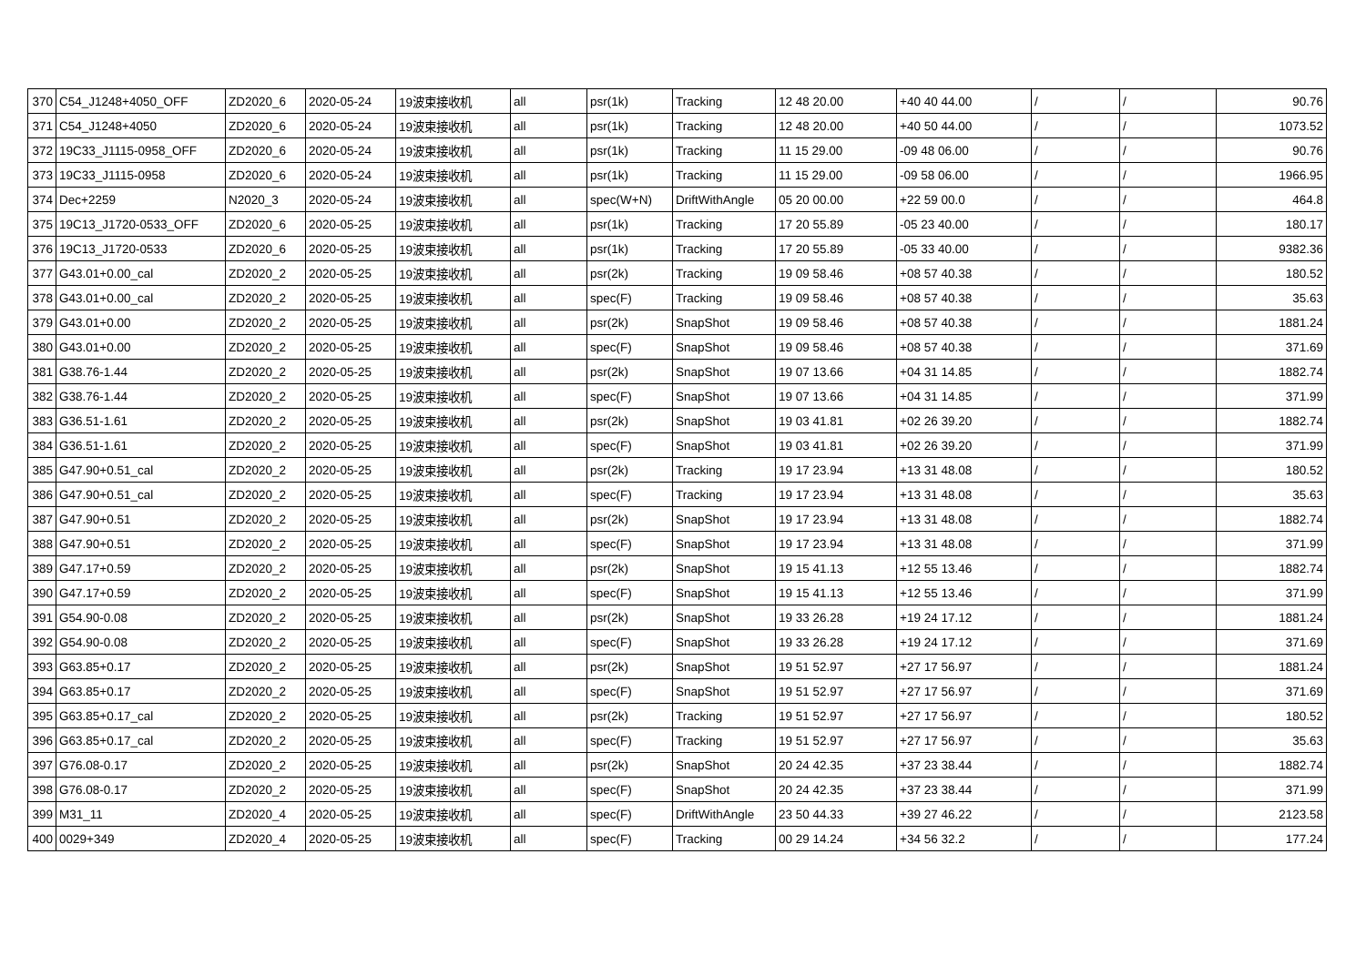| 370 | C54_J1248+4050_OFF | ZD2020_6 | 2020-05-24 | 19波束接收机 | all | psr(1k) | Tracking | 12 48 20.00 | +40 40 44.00 | / | / | 90.76 |
| 371 | C54_J1248+4050 | ZD2020_6 | 2020-05-24 | 19波束接收机 | all | psr(1k) | Tracking | 12 48 20.00 | +40 50 44.00 | / | / | 1073.52 |
| 372 | 19C33_J1115-0958_OFF | ZD2020_6 | 2020-05-24 | 19波束接收机 | all | psr(1k) | Tracking | 11 15 29.00 | -09 48 06.00 | / | / | 90.76 |
| 373 | 19C33_J1115-0958 | ZD2020_6 | 2020-05-24 | 19波束接收机 | all | psr(1k) | Tracking | 11 15 29.00 | -09 58 06.00 | / | / | 1966.95 |
| 374 | Dec+2259 | N2020_3 | 2020-05-24 | 19波束接收机 | all | spec(W+N) | DriftWithAngle | 05 20 00.00 | +22 59 00.0 | / | / | 464.8 |
| 375 | 19C13_J1720-0533_OFF | ZD2020_6 | 2020-05-25 | 19波束接收机 | all | psr(1k) | Tracking | 17 20 55.89 | -05 23 40.00 | / | / | 180.17 |
| 376 | 19C13_J1720-0533 | ZD2020_6 | 2020-05-25 | 19波束接收机 | all | psr(1k) | Tracking | 17 20 55.89 | -05 33 40.00 | / | / | 9382.36 |
| 377 | G43.01+0.00_cal | ZD2020_2 | 2020-05-25 | 19波束接收机 | all | psr(2k) | Tracking | 19 09 58.46 | +08 57 40.38 | / | / | 180.52 |
| 378 | G43.01+0.00_cal | ZD2020_2 | 2020-05-25 | 19波束接收机 | all | spec(F) | Tracking | 19 09 58.46 | +08 57 40.38 | / | / | 35.63 |
| 379 | G43.01+0.00 | ZD2020_2 | 2020-05-25 | 19波束接收机 | all | psr(2k) | SnapShot | 19 09 58.46 | +08 57 40.38 | / | / | 1881.24 |
| 380 | G43.01+0.00 | ZD2020_2 | 2020-05-25 | 19波束接收机 | all | spec(F) | SnapShot | 19 09 58.46 | +08 57 40.38 | / | / | 371.69 |
| 381 | G38.76-1.44 | ZD2020_2 | 2020-05-25 | 19波束接收机 | all | psr(2k) | SnapShot | 19 07 13.66 | +04 31 14.85 | / | / | 1882.74 |
| 382 | G38.76-1.44 | ZD2020_2 | 2020-05-25 | 19波束接收机 | all | spec(F) | SnapShot | 19 07 13.66 | +04 31 14.85 | / | / | 371.99 |
| 383 | G36.51-1.61 | ZD2020_2 | 2020-05-25 | 19波束接收机 | all | psr(2k) | SnapShot | 19 03 41.81 | +02 26 39.20 | / | / | 1882.74 |
| 384 | G36.51-1.61 | ZD2020_2 | 2020-05-25 | 19波束接收机 | all | spec(F) | SnapShot | 19 03 41.81 | +02 26 39.20 | / | / | 371.99 |
| 385 | G47.90+0.51_cal | ZD2020_2 | 2020-05-25 | 19波束接收机 | all | psr(2k) | Tracking | 19 17 23.94 | +13 31 48.08 | / | / | 180.52 |
| 386 | G47.90+0.51_cal | ZD2020_2 | 2020-05-25 | 19波束接收机 | all | spec(F) | Tracking | 19 17 23.94 | +13 31 48.08 | / | / | 35.63 |
| 387 | G47.90+0.51 | ZD2020_2 | 2020-05-25 | 19波束接收机 | all | psr(2k) | SnapShot | 19 17 23.94 | +13 31 48.08 | / | / | 1882.74 |
| 388 | G47.90+0.51 | ZD2020_2 | 2020-05-25 | 19波束接收机 | all | spec(F) | SnapShot | 19 17 23.94 | +13 31 48.08 | / | / | 371.99 |
| 389 | G47.17+0.59 | ZD2020_2 | 2020-05-25 | 19波束接收机 | all | psr(2k) | SnapShot | 19 15 41.13 | +12 55 13.46 | / | / | 1882.74 |
| 390 | G47.17+0.59 | ZD2020_2 | 2020-05-25 | 19波束接收机 | all | spec(F) | SnapShot | 19 15 41.13 | +12 55 13.46 | / | / | 371.99 |
| 391 | G54.90-0.08 | ZD2020_2 | 2020-05-25 | 19波束接收机 | all | psr(2k) | SnapShot | 19 33 26.28 | +19 24 17.12 | / | / | 1881.24 |
| 392 | G54.90-0.08 | ZD2020_2 | 2020-05-25 | 19波束接收机 | all | spec(F) | SnapShot | 19 33 26.28 | +19 24 17.12 | / | / | 371.69 |
| 393 | G63.85+0.17 | ZD2020_2 | 2020-05-25 | 19波束接收机 | all | psr(2k) | SnapShot | 19 51 52.97 | +27 17 56.97 | / | / | 1881.24 |
| 394 | G63.85+0.17 | ZD2020_2 | 2020-05-25 | 19波束接收机 | all | spec(F) | SnapShot | 19 51 52.97 | +27 17 56.97 | / | / | 371.69 |
| 395 | G63.85+0.17_cal | ZD2020_2 | 2020-05-25 | 19波束接收机 | all | psr(2k) | Tracking | 19 51 52.97 | +27 17 56.97 | / | / | 180.52 |
| 396 | G63.85+0.17_cal | ZD2020_2 | 2020-05-25 | 19波束接收机 | all | spec(F) | Tracking | 19 51 52.97 | +27 17 56.97 | / | / | 35.63 |
| 397 | G76.08-0.17 | ZD2020_2 | 2020-05-25 | 19波束接收机 | all | psr(2k) | SnapShot | 20 24 42.35 | +37 23 38.44 | / | / | 1882.74 |
| 398 | G76.08-0.17 | ZD2020_2 | 2020-05-25 | 19波束接收机 | all | spec(F) | SnapShot | 20 24 42.35 | +37 23 38.44 | / | / | 371.99 |
| 399 | M31_11 | ZD2020_4 | 2020-05-25 | 19波束接收机 | all | spec(F) | DriftWithAngle | 23 50 44.33 | +39 27 46.22 | / | / | 2123.58 |
| 400 | 0029+349 | ZD2020_4 | 2020-05-25 | 19波束接收机 | all | spec(F) | Tracking | 00 29 14.24 | +34 56 32.2 | / | / | 177.24 |